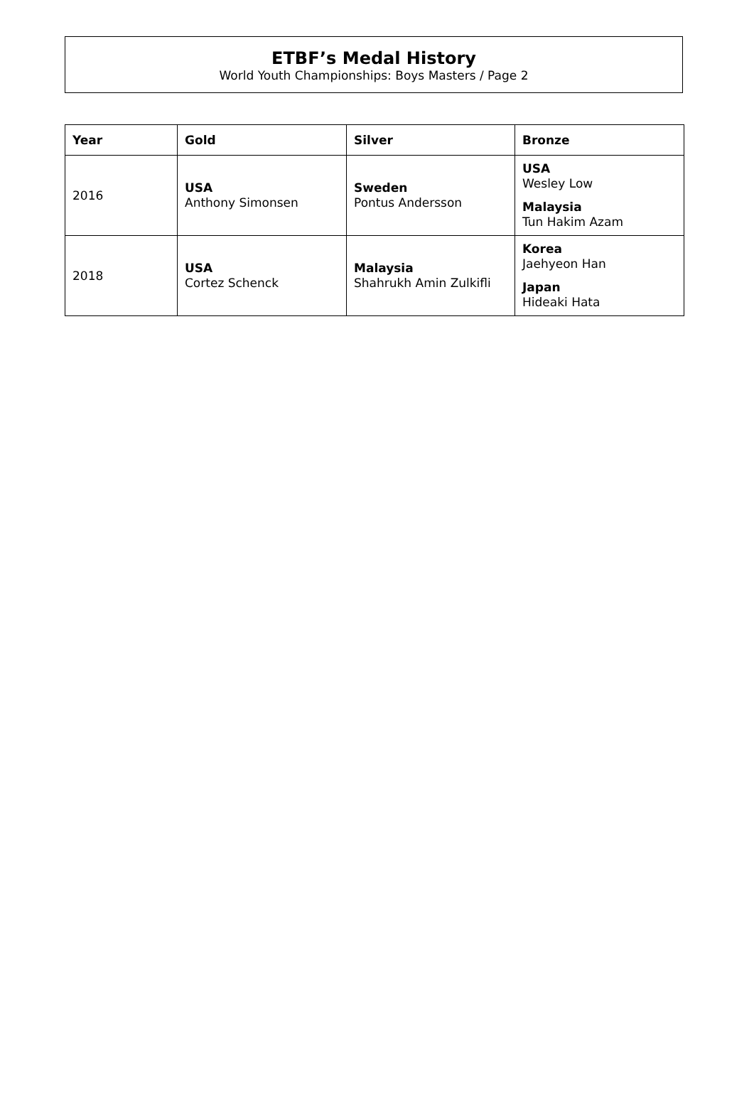ETBF’s Medal History
World Youth Championships: Boys Masters / Page 2
| Year | Gold | Silver | Bronze |
| --- | --- | --- | --- |
| 2016 | USA Anthony Simonsen | Sweden Pontus Andersson | USA Wesley Low Malaysia Tun Hakim Azam |
| 2018 | USA Cortez Schenck | Malaysia Shahrukh Amin Zulkifli | Korea Jaehyeon Han Japan Hideaki Hata |